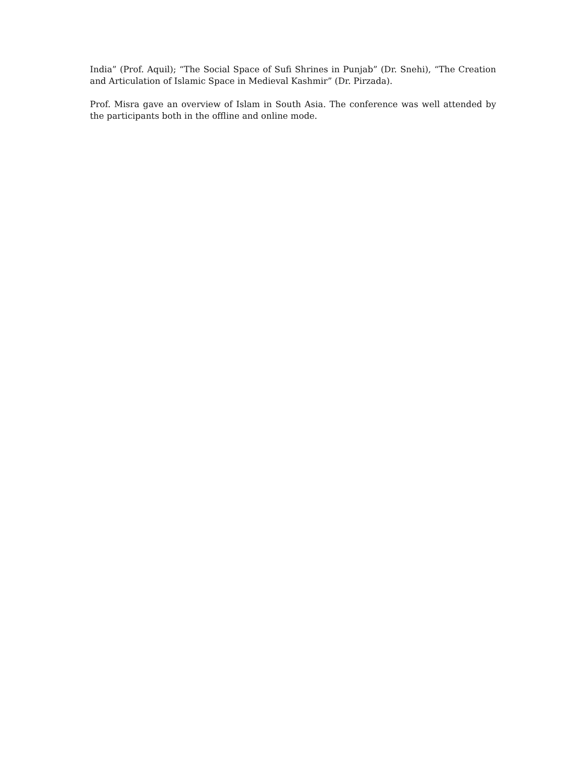India” (Prof. Aquil); “The Social Space of Sufi Shrines in Punjab” (Dr. Snehi), “The Creation and Articulation of Islamic Space in Medieval Kashmir” (Dr. Pirzada).
Prof. Misra gave an overview of Islam in South Asia. The conference was well attended by the participants both in the offline and online mode.